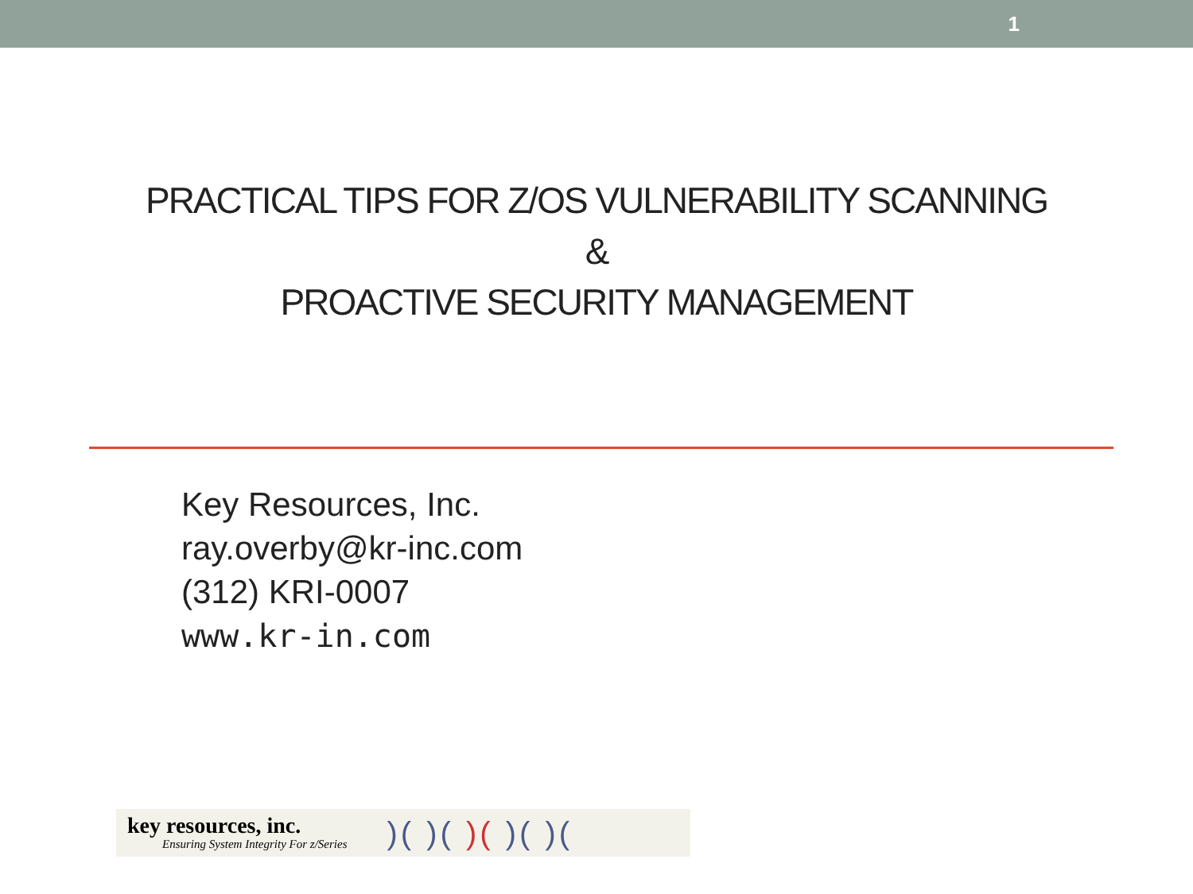1
PRACTICAL TIPS FOR Z/OS VULNERABILITY SCANNING
&
PROACTIVE SECURITY MANAGEMENT
Key Resources, Inc.
ray.overby@kr-inc.com
(312) KRI-0007
www.kr-in.com
key resources, inc.
Ensuring System Integrity For z/Series
)( )( )( )( )(